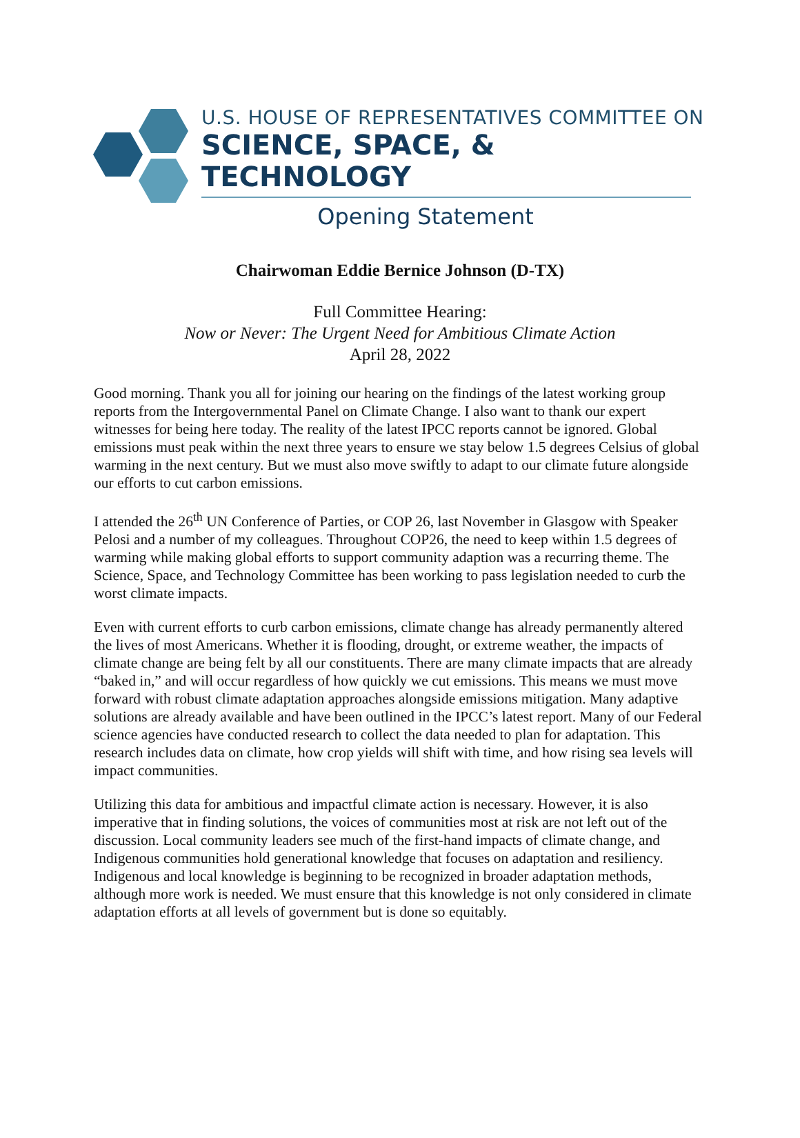U.S. HOUSE OF REPRESENTATIVES COMMITTEE ON
SCIENCE, SPACE, & TECHNOLOGY
Opening Statement
Chairwoman Eddie Bernice Johnson (D-TX)
Full Committee Hearing:
Now or Never: The Urgent Need for Ambitious Climate Action
April 28, 2022
Good morning. Thank you all for joining our hearing on the findings of the latest working group reports from the Intergovernmental Panel on Climate Change. I also want to thank our expert witnesses for being here today. The reality of the latest IPCC reports cannot be ignored. Global emissions must peak within the next three years to ensure we stay below 1.5 degrees Celsius of global warming in the next century. But we must also move swiftly to adapt to our climate future alongside our efforts to cut carbon emissions.
I attended the 26<sup>th</sup> UN Conference of Parties, or COP 26, last November in Glasgow with Speaker Pelosi and a number of my colleagues. Throughout COP26, the need to keep within 1.5 degrees of warming while making global efforts to support community adaption was a recurring theme. The Science, Space, and Technology Committee has been working to pass legislation needed to curb the worst climate impacts.
Even with current efforts to curb carbon emissions, climate change has already permanently altered the lives of most Americans. Whether it is flooding, drought, or extreme weather, the impacts of climate change are being felt by all our constituents. There are many climate impacts that are already “baked in,” and will occur regardless of how quickly we cut emissions. This means we must move forward with robust climate adaptation approaches alongside emissions mitigation. Many adaptive solutions are already available and have been outlined in the IPCC’s latest report. Many of our Federal science agencies have conducted research to collect the data needed to plan for adaptation. This research includes data on climate, how crop yields will shift with time, and how rising sea levels will impact communities.
Utilizing this data for ambitious and impactful climate action is necessary. However, it is also imperative that in finding solutions, the voices of communities most at risk are not left out of the discussion. Local community leaders see much of the first-hand impacts of climate change, and Indigenous communities hold generational knowledge that focuses on adaptation and resiliency. Indigenous and local knowledge is beginning to be recognized in broader adaptation methods, although more work is needed. We must ensure that this knowledge is not only considered in climate adaptation efforts at all levels of government but is done so equitably.